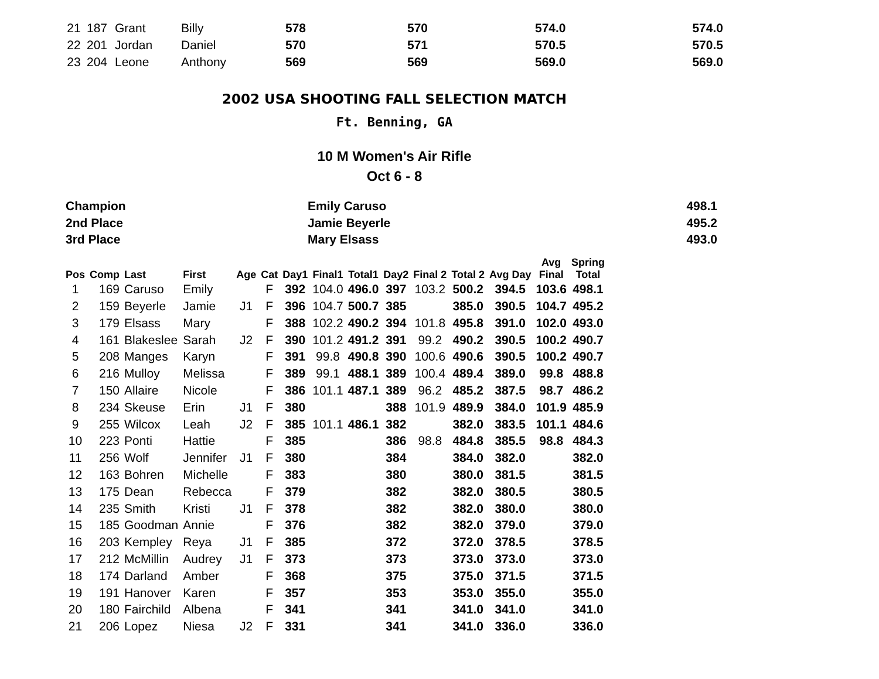| 21 | 187 | Grant | Billy | 578 | 570 | 574.0 | 574.0 |
| 22 | 201 | Jordan | Daniel | 570 | 571 | 570.5 | 570.5 |
| 23 | 204 | Leone | Anthony | 569 | 569 | 569.0 | 569.0 |
2002 USA SHOOTING FALL SELECTION MATCH
Ft. Benning, GA
10 M Women's Air Rifle
Oct 6 - 8
| Champion | Emily Caruso | 498.1 |
| 2nd Place | Jamie Beyerle | 495.2 |
| 3rd Place | Mary Elsass | 493.0 |
| Pos | Comp | Last | First | Age | Cat | Day1 | Final1 | Total1 | Day2 | Final 2 | Total 2 | Avg Day | Avg Final | Spring Total |
| --- | --- | --- | --- | --- | --- | --- | --- | --- | --- | --- | --- | --- | --- | --- |
| 1 | 169 | Caruso | Emily | | F | 392 | 104.0 | 496.0 | 397 | 103.2 | 500.2 | 394.5 | 103.6 | 498.1 |
| 2 | 159 | Beyerle | Jamie | J1 | F | 396 | 104.7 | 500.7 | 385 | | 385.0 | 390.5 | 104.7 | 495.2 |
| 3 | 179 | Elsass | Mary | | F | 388 | 102.2 | 490.2 | 394 | 101.8 | 495.8 | 391.0 | 102.0 | 493.0 |
| 4 | 161 | Blakeslee | Sarah | J2 | F | 390 | 101.2 | 491.2 | 391 | 99.2 | 490.2 | 390.5 | 100.2 | 490.7 |
| 5 | 208 | Manges | Karyn | | F | 391 | 99.8 | 490.8 | 390 | 100.6 | 490.6 | 390.5 | 100.2 | 490.7 |
| 6 | 216 | Mulloy | Melissa | | F | 389 | 99.1 | 488.1 | 389 | 100.4 | 489.4 | 389.0 | 99.8 | 488.8 |
| 7 | 150 | Allaire | Nicole | | F | 386 | 101.1 | 487.1 | 389 | 96.2 | 485.2 | 387.5 | 98.7 | 486.2 |
| 8 | 234 | Skeuse | Erin | J1 | F | 380 | | | 388 | 101.9 | 489.9 | 384.0 | 101.9 | 485.9 |
| 9 | 255 | Wilcox | Leah | J2 | F | 385 | 101.1 | 486.1 | 382 | | 382.0 | 383.5 | 101.1 | 484.6 |
| 10 | 223 | Ponti | Hattie | | F | 385 | | | 386 | 98.8 | 484.8 | 385.5 | 98.8 | 484.3 |
| 11 | 256 | Wolf | Jennifer | J1 | F | 380 | | | 384 | | 384.0 | 382.0 | | 382.0 |
| 12 | 163 | Bohren | Michelle | | F | 383 | | | 380 | | 380.0 | 381.5 | | 381.5 |
| 13 | 175 | Dean | Rebecca | | F | 379 | | | 382 | | 382.0 | 380.5 | | 380.5 |
| 14 | 235 | Smith | Kristi | J1 | F | 378 | | | 382 | | 382.0 | 380.0 | | 380.0 |
| 15 | 185 | Goodman | Annie | | F | 376 | | | 382 | | 382.0 | 379.0 | | 379.0 |
| 16 | 203 | Kempley | Reya | J1 | F | 385 | | | 372 | | 372.0 | 378.5 | | 378.5 |
| 17 | 212 | McMillin | Audrey | J1 | F | 373 | | | 373 | | 373.0 | 373.0 | | 373.0 |
| 18 | 174 | Darland | Amber | | F | 368 | | | 375 | | 375.0 | 371.5 | | 371.5 |
| 19 | 191 | Hanover | Karen | | F | 357 | | | 353 | | 353.0 | 355.0 | | 355.0 |
| 20 | 180 | Fairchild | Albena | | F | 341 | | | 341 | | 341.0 | 341.0 | | 341.0 |
| 21 | 206 | Lopez | Niesa | J2 | F | 331 | | | 341 | | 341.0 | 336.0 | | 336.0 |